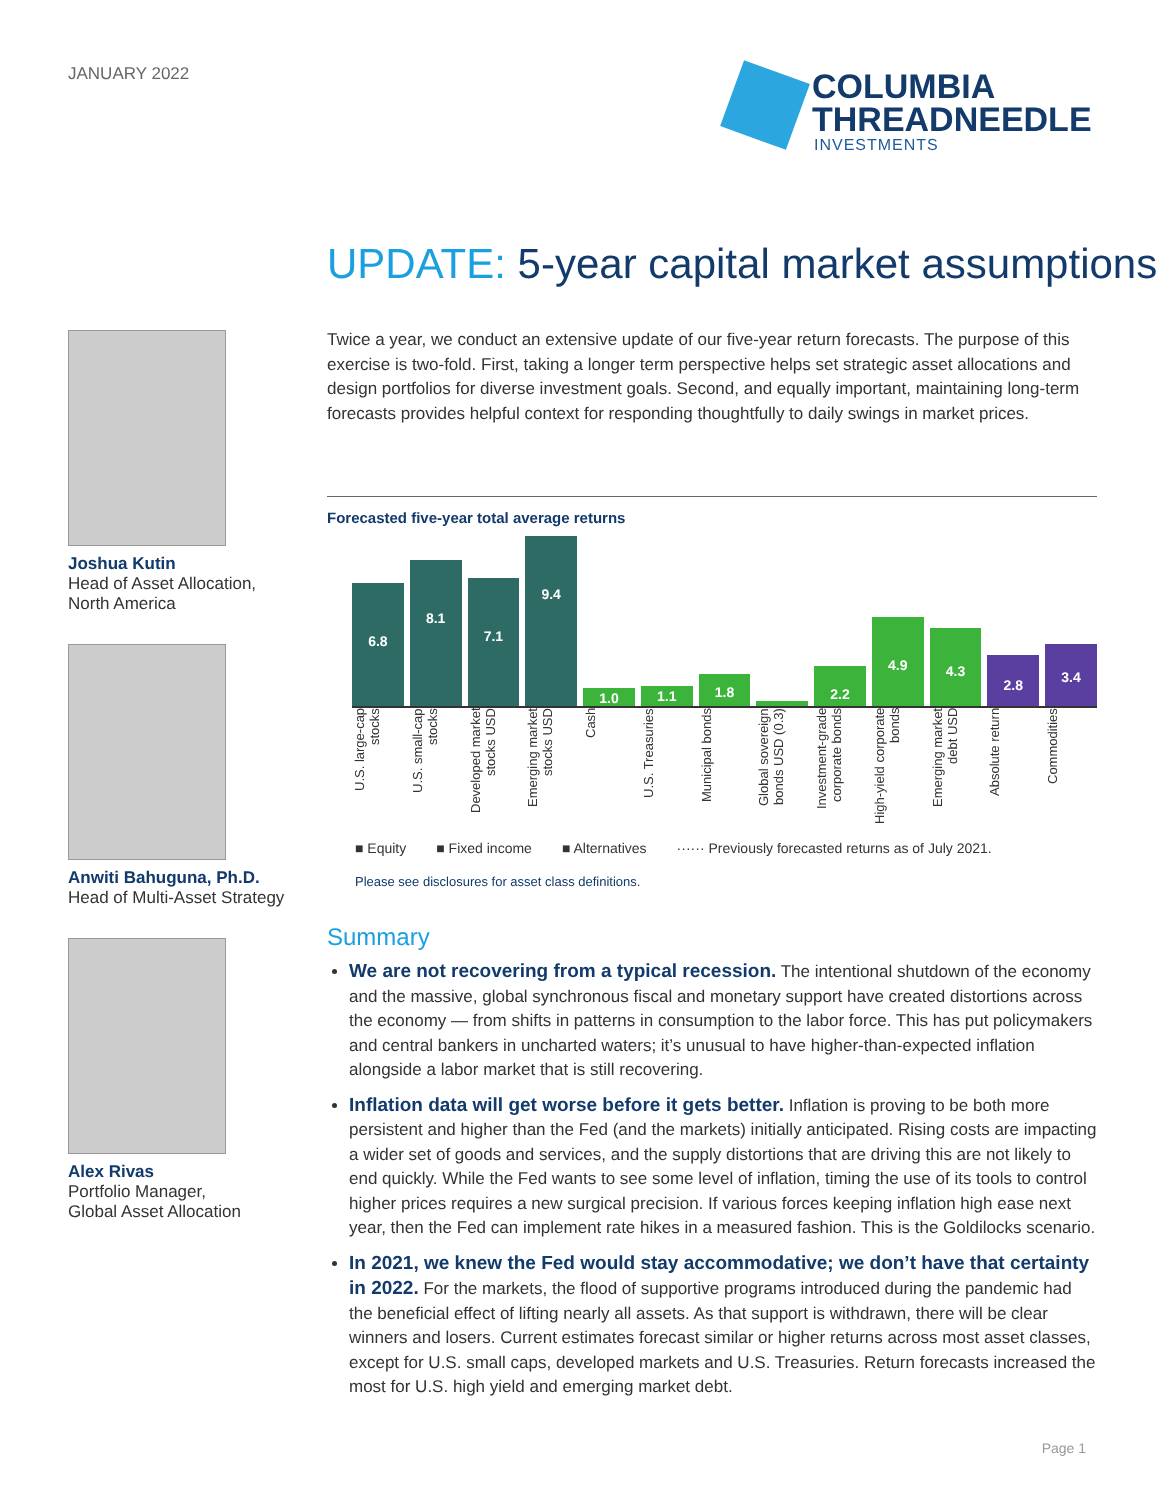JANUARY 2022
COLUMBIA
THREADNEEDLE
INVESTMENTS
UPDATE: 5-year capital market assumptions
Joshua Kutin
Head of Asset Allocation,
North America
Anwiti Bahuguna, Ph.D.
Head of Multi-Asset Strategy
Alex Rivas
Portfolio Manager,
Global Asset Allocation
Twice a year, we conduct an extensive update of our five-year return forecasts. The purpose of this exercise is two-fold. First, taking a longer term perspective helps set strategic asset allocations and design portfolios for diverse investment goals. Second, and equally important, maintaining long-term forecasts provides helpful context for responding thoughtfully to daily swings in market prices.
Forecasted five-year total average returns
6.8
8.1
7.1
9.4
1.0
1.1
1.8
0.3
2.2
4.9
4.3
2.8
3.4
U.S. large-cap stocks
U.S. small-cap stocks
Developed market stocks USD
Emerging market stocks USD
Cash
U.S. Treasuries
Municipal bonds
Global sovereign bonds USD (0.3)
Investment-grade corporate bonds
High-yield corporate bonds
Emerging market debt USD
Absolute return
Commodities
■ Equity ■ Fixed income ■ Alternatives ······ Previously forecasted returns as of July 2021.
Please see disclosures for asset class definitions.
Summary
We are not recovering from a typical recession. The intentional shutdown of the economy and the massive, global synchronous fiscal and monetary support have created distortions across the economy — from shifts in patterns in consumption to the labor force. This has put policymakers and central bankers in uncharted waters; it’s unusual to have higher-than-expected inflation alongside a labor market that is still recovering.
Inflation data will get worse before it gets better. Inflation is proving to be both more persistent and higher than the Fed (and the markets) initially anticipated. Rising costs are impacting a wider set of goods and services, and the supply distortions that are driving this are not likely to end quickly. While the Fed wants to see some level of inflation, timing the use of its tools to control higher prices requires a new surgical precision. If various forces keeping inflation high ease next year, then the Fed can implement rate hikes in a measured fashion. This is the Goldilocks scenario.
In 2021, we knew the Fed would stay accommodative; we don’t have that certainty in 2022. For the markets, the flood of supportive programs introduced during the pandemic had the beneficial effect of lifting nearly all assets. As that support is withdrawn, there will be clear winners and losers. Current estimates forecast similar or higher returns across most asset classes, except for U.S. small caps, developed markets and U.S. Treasuries. Return forecasts increased the most for U.S. high yield and emerging market debt.
Page 1